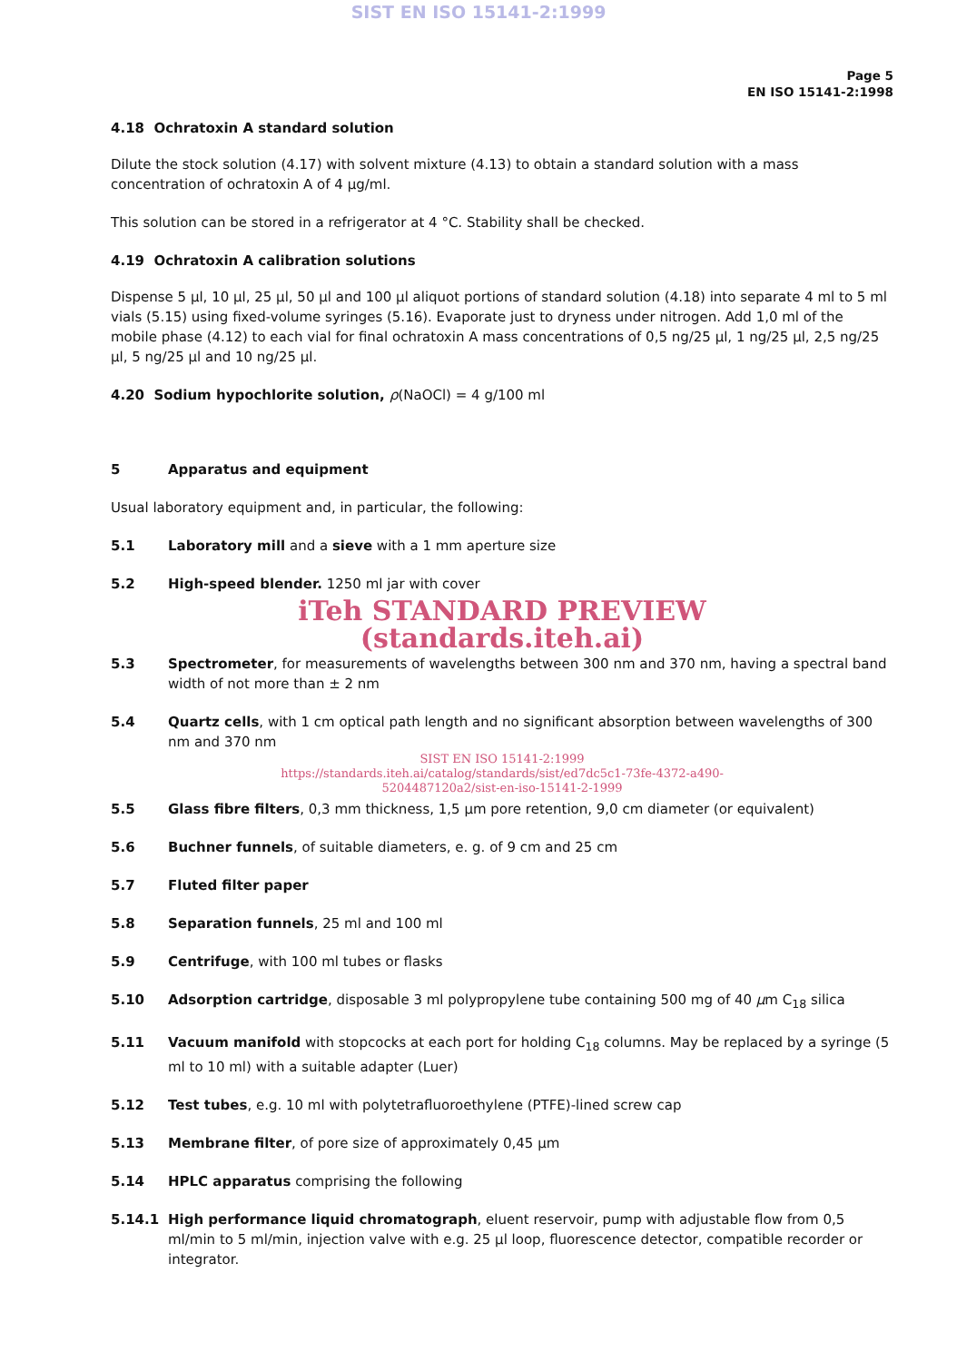SIST EN ISO 15141-2:1999
Page 5
EN ISO 15141-2:1998
4.18 Ochratoxin A standard solution
Dilute the stock solution (4.17) with solvent mixture (4.13) to obtain a standard solution with a mass concentration of ochratoxin A of 4 µg/ml.
This solution can be stored in a refrigerator at 4 °C. Stability shall be checked.
4.19 Ochratoxin A calibration solutions
Dispense 5 µl, 10 µl, 25 µl, 50 µl and 100 µl aliquot portions of standard solution (4.18) into separate 4 ml to 5 ml vials (5.15) using fixed-volume syringes (5.16). Evaporate just to dryness under nitrogen. Add 1,0 ml of the mobile phase (4.12) to each vial for final ochratoxin A mass concentrations of 0,5 ng/25 µl, 1 ng/25 µl, 2,5 ng/25 µl, 5 ng/25 µl and 10 ng/25 µl.
4.20 Sodium hypochlorite solution, ρ(NaOCl) = 4 g/100 ml
5 Apparatus and equipment
Usual laboratory equipment and, in particular, the following:
5.1 Laboratory mill and a sieve with a 1 mm aperture size
5.2 High-speed blender. 1250 ml jar with cover
iTeh STANDARD PREVIEW
(standards.iteh.ai)
5.3 Spectrometer, for measurements of wavelengths between 300 nm and 370 nm, having a spectral band width of not more than ± 2 nm
5.4 Quartz cells, with 1 cm optical path length and no significant absorption between wavelengths of 300 nm and 370 nm
SIST EN ISO 15141-2:1999
https://standards.iteh.ai/catalog/standards/sist/ed7dc5c1-73fe-4372-a490-
5204487120a2/sist-en-iso-15141-2-1999
5.5 Glass fibre filters, 0,3 mm thickness, 1,5 µm pore retention, 9,0 cm diameter (or equivalent)
5.6 Buchner funnels, of suitable diameters, e. g. of 9 cm and 25 cm
5.7 Fluted filter paper
5.8 Separation funnels, 25 ml and 100 ml
5.9 Centrifuge, with 100 ml tubes or flasks
5.10 Adsorption cartridge, disposable 3 ml polypropylene tube containing 500 mg of 40 µm C<sub>18</sub> silica
5.11 Vacuum manifold with stopcocks at each port for holding C<sub>18</sub> columns. May be replaced by a syringe (5 ml to 10 ml) with a suitable adapter (Luer)
5.12 Test tubes, e.g. 10 ml with polytetrafluoroethylene (PTFE)-lined screw cap
5.13 Membrane filter, of pore size of approximately 0,45 µm
5.14 HPLC apparatus comprising the following
5.14.1 High performance liquid chromatograph, eluent reservoir, pump with adjustable flow from 0,5 ml/min to 5 ml/min, injection valve with e.g. 25 µl loop, fluorescence detector, compatible recorder or integrator.